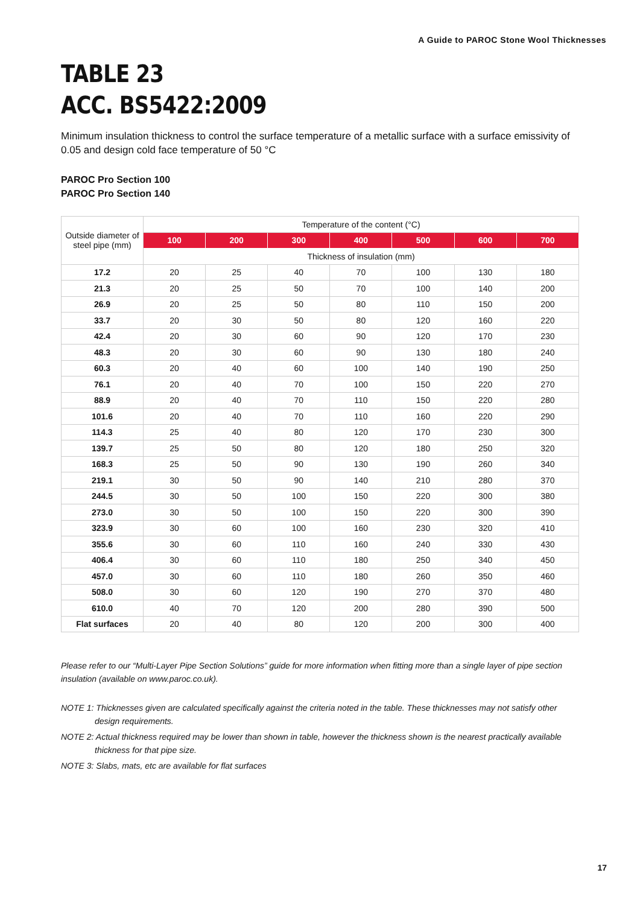A Guide to PAROC Stone Wool Thicknesses
TABLE 23
ACC. BS5422:2009
Minimum insulation thickness to control the surface temperature of a metallic surface with a surface emissivity of 0.05 and design cold face temperature of 50 °C
PAROC Pro Section 100
PAROC Pro Section 140
| Outside diameter of steel pipe (mm) | Temperature of the content (°C) | | | | | | |
| --- | --- | --- | --- | --- | --- | --- | --- |
| | 100 | 200 | 300 | 400 | 500 | 600 | 700 |
| | Thickness of insulation (mm) | | | | | | |
| 17.2 | 20 | 25 | 40 | 70 | 100 | 130 | 180 |
| 21.3 | 20 | 25 | 50 | 70 | 100 | 140 | 200 |
| 26.9 | 20 | 25 | 50 | 80 | 110 | 150 | 200 |
| 33.7 | 20 | 30 | 50 | 80 | 120 | 160 | 220 |
| 42.4 | 20 | 30 | 60 | 90 | 120 | 170 | 230 |
| 48.3 | 20 | 30 | 60 | 90 | 130 | 180 | 240 |
| 60.3 | 20 | 40 | 60 | 100 | 140 | 190 | 250 |
| 76.1 | 20 | 40 | 70 | 100 | 150 | 220 | 270 |
| 88.9 | 20 | 40 | 70 | 110 | 150 | 220 | 280 |
| 101.6 | 20 | 40 | 70 | 110 | 160 | 220 | 290 |
| 114.3 | 25 | 40 | 80 | 120 | 170 | 230 | 300 |
| 139.7 | 25 | 50 | 80 | 120 | 180 | 250 | 320 |
| 168.3 | 25 | 50 | 90 | 130 | 190 | 260 | 340 |
| 219.1 | 30 | 50 | 90 | 140 | 210 | 280 | 370 |
| 244.5 | 30 | 50 | 100 | 150 | 220 | 300 | 380 |
| 273.0 | 30 | 50 | 100 | 150 | 220 | 300 | 390 |
| 323.9 | 30 | 60 | 100 | 160 | 230 | 320 | 410 |
| 355.6 | 30 | 60 | 110 | 160 | 240 | 330 | 430 |
| 406.4 | 30 | 60 | 110 | 180 | 250 | 340 | 450 |
| 457.0 | 30 | 60 | 110 | 180 | 260 | 350 | 460 |
| 508.0 | 30 | 60 | 120 | 190 | 270 | 370 | 480 |
| 610.0 | 40 | 70 | 120 | 200 | 280 | 390 | 500 |
| Flat surfaces | 20 | 40 | 80 | 120 | 200 | 300 | 400 |
Please refer to our “Multi-Layer Pipe Section Solutions” guide for more information when fitting more than a single layer of pipe section insulation (available on www.paroc.co.uk).
NOTE 1: Thicknesses given are calculated specifically against the criteria noted in the table. These thicknesses may not satisfy other design requirements.
NOTE 2: Actual thickness required may be lower than shown in table, however the thickness shown is the nearest practically available thickness for that pipe size.
NOTE 3: Slabs, mats, etc are available for flat surfaces
17